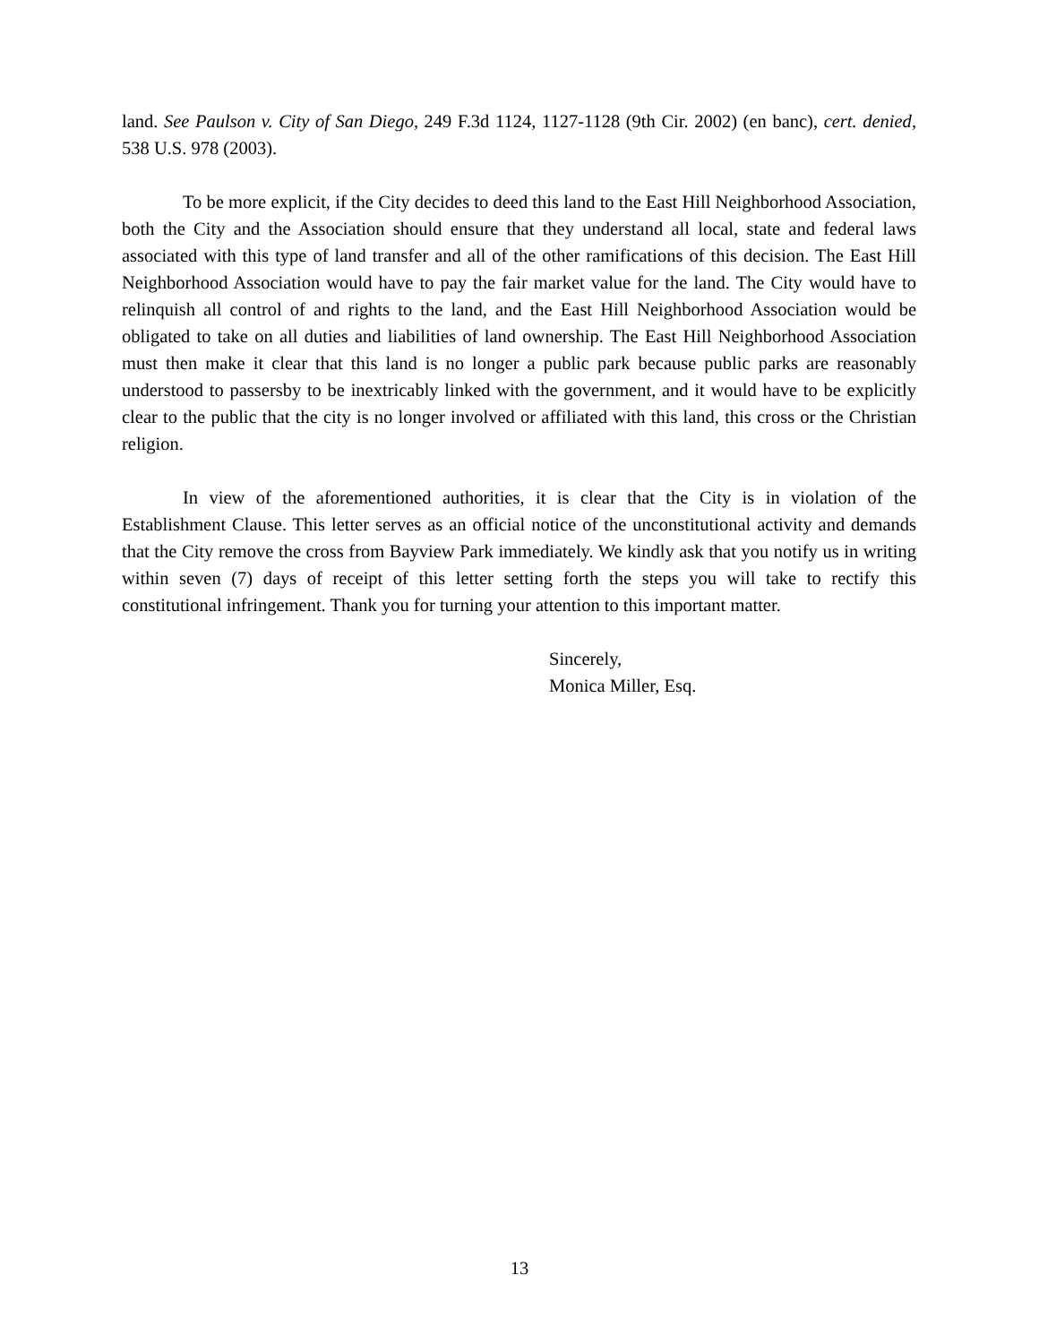land. See Paulson v. City of San Diego, 249 F.3d 1124, 1127-1128 (9th Cir. 2002) (en banc), cert. denied, 538 U.S. 978 (2003).
To be more explicit, if the City decides to deed this land to the East Hill Neighborhood Association, both the City and the Association should ensure that they understand all local, state and federal laws associated with this type of land transfer and all of the other ramifications of this decision. The East Hill Neighborhood Association would have to pay the fair market value for the land. The City would have to relinquish all control of and rights to the land, and the East Hill Neighborhood Association would be obligated to take on all duties and liabilities of land ownership. The East Hill Neighborhood Association must then make it clear that this land is no longer a public park because public parks are reasonably understood to passersby to be inextricably linked with the government, and it would have to be explicitly clear to the public that the city is no longer involved or affiliated with this land, this cross or the Christian religion.
In view of the aforementioned authorities, it is clear that the City is in violation of the Establishment Clause. This letter serves as an official notice of the unconstitutional activity and demands that the City remove the cross from Bayview Park immediately. We kindly ask that you notify us in writing within seven (7) days of receipt of this letter setting forth the steps you will take to rectify this constitutional infringement. Thank you for turning your attention to this important matter.
Sincerely,
Monica Miller, Esq.
13